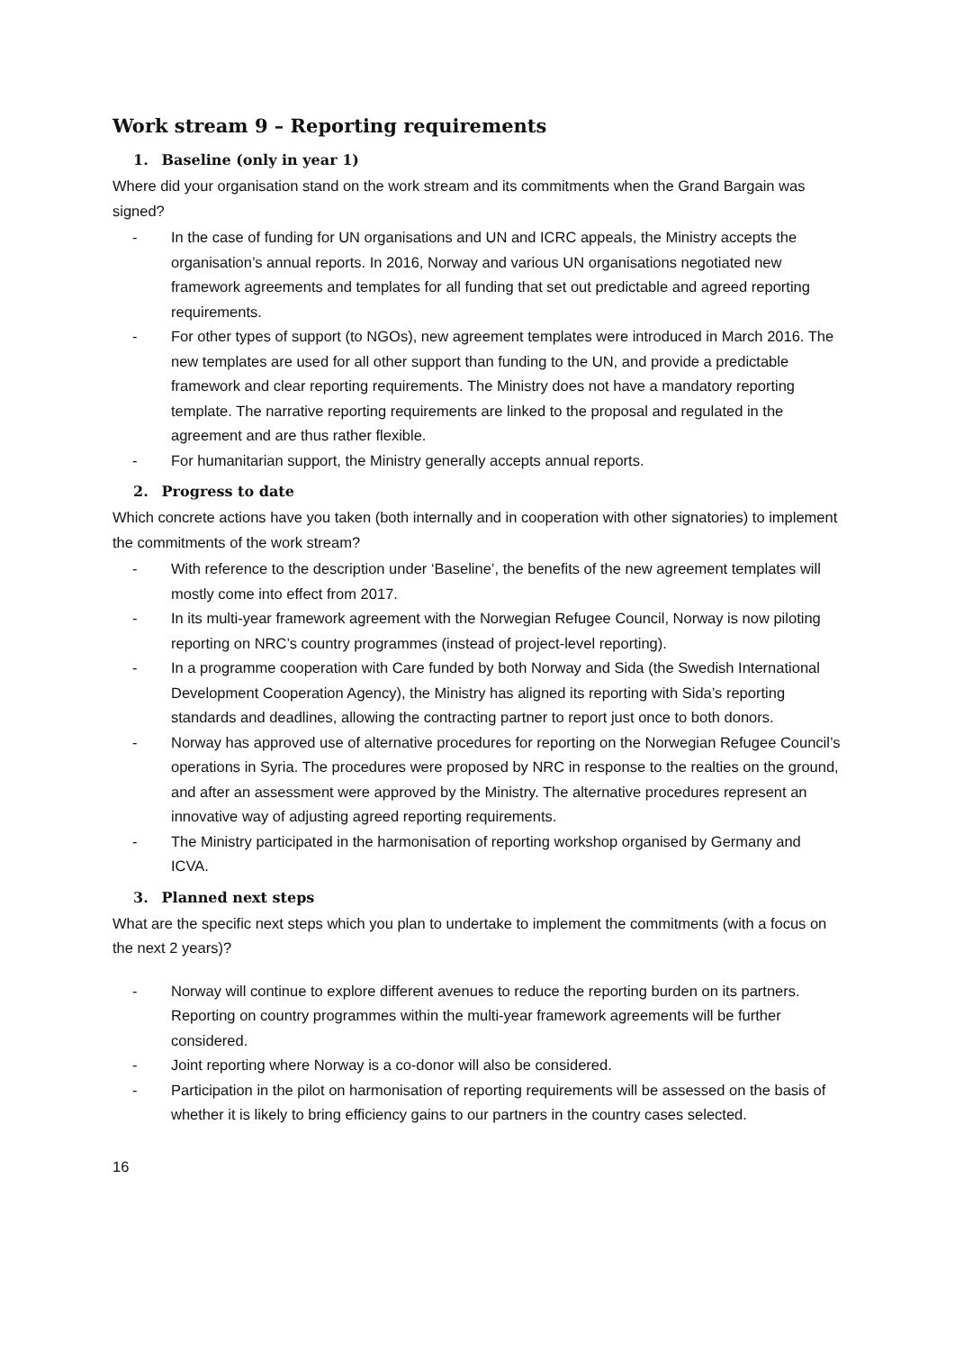Work stream 9 – Reporting requirements
1. Baseline (only in year 1)
Where did your organisation stand on the work stream and its commitments when the Grand Bargain was signed?
- In the case of funding for UN organisations and UN and ICRC appeals, the Ministry accepts the organisation’s annual reports. In 2016, Norway and various UN organisations negotiated new framework agreements and templates for all funding that set out predictable and agreed reporting requirements.
- For other types of support (to NGOs), new agreement templates were introduced in March 2016. The new templates are used for all other support than funding to the UN, and provide a predictable framework and clear reporting requirements. The Ministry does not have a mandatory reporting template. The narrative reporting requirements are linked to the proposal and regulated in the agreement and are thus rather flexible.
- For humanitarian support, the Ministry generally accepts annual reports.
2. Progress to date
Which concrete actions have you taken (both internally and in cooperation with other signatories) to implement the commitments of the work stream?
- With reference to the description under ‘Baseline’, the benefits of the new agreement templates will mostly come into effect from 2017.
- In its multi-year framework agreement with the Norwegian Refugee Council, Norway is now piloting reporting on NRC’s country programmes (instead of project-level reporting).
- In a programme cooperation with Care funded by both Norway and Sida (the Swedish International Development Cooperation Agency), the Ministry has aligned its reporting with Sida’s reporting standards and deadlines, allowing the contracting partner to report just once to both donors.
- Norway has approved use of alternative procedures for reporting on the Norwegian Refugee Council’s operations in Syria. The procedures were proposed by NRC in response to the realties on the ground, and after an assessment were approved by the Ministry. The alternative procedures represent an innovative way of adjusting agreed reporting requirements.
- The Ministry participated in the harmonisation of reporting workshop organised by Germany and ICVA.
3. Planned next steps
What are the specific next steps which you plan to undertake to implement the commitments (with a focus on the next 2 years)?
- Norway will continue to explore different avenues to reduce the reporting burden on its partners. Reporting on country programmes within the multi-year framework agreements will be further considered.
- Joint reporting where Norway is a co-donor will also be considered.
- Participation in the pilot on harmonisation of reporting requirements will be assessed on the basis of whether it is likely to bring efficiency gains to our partners in the country cases selected.
16